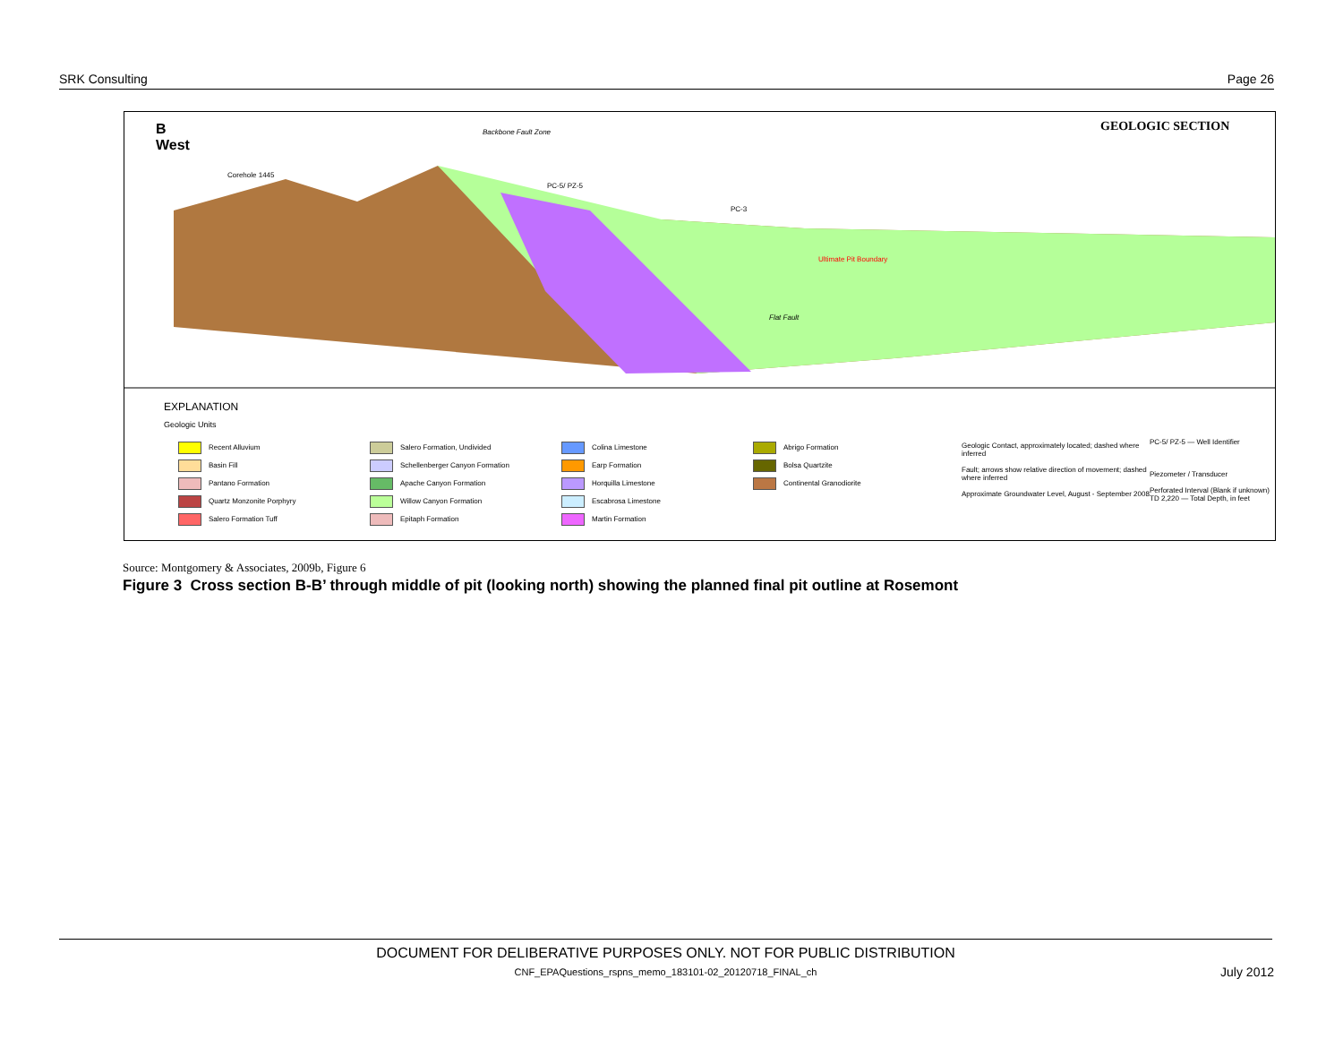SRK Consulting Page 26
B
West
Backbone Fault Zone GEOLOGIC SECTION
Corehole 1445
PC-5/ PZ-5
PC-3
Ultimate Pit Boundary
Flat Fault
EXPLANATION
Geologic Units
Recent Alluvium
Salero Formation, Undivided
Colina Limestone
Abrigo Formation
Basin Fill
Schellenberger Canyon Formation
Earp Formation
Bolsa Quartzite
Pantano Formation
Apache Canyon Formation
Horquilla Limestone
Continental Granodiorite
Quartz Monzonite Porphyry
Willow Canyon Formation
Escabrosa Limestone
Salero Formation Tuff
Epitaph Formation
Martin Formation
Geologic Contact, approximately located; dashed where inferred
Fault; arrows show relative direction of movement; dashed where inferred
Approximate Groundwater Level, August - September 2008
PC-5/ PZ-5 — Well Identifier
Piezometer / Transducer
Perforated Interval (Blank if unknown)
TD 2,220 — Total Depth, in feet
Source: Montgomery & Associates, 2009b, Figure 6
Figure 3 Cross section B-B’ through middle of pit (looking north) showing the planned final pit outline at Rosemont
DOCUMENT FOR DELIBERATIVE PURPOSES ONLY. NOT FOR PUBLIC DISTRIBUTION
CNF_EPAQuestions_rspns_memo_183101-02_20120718_FINAL_ch
July 2012